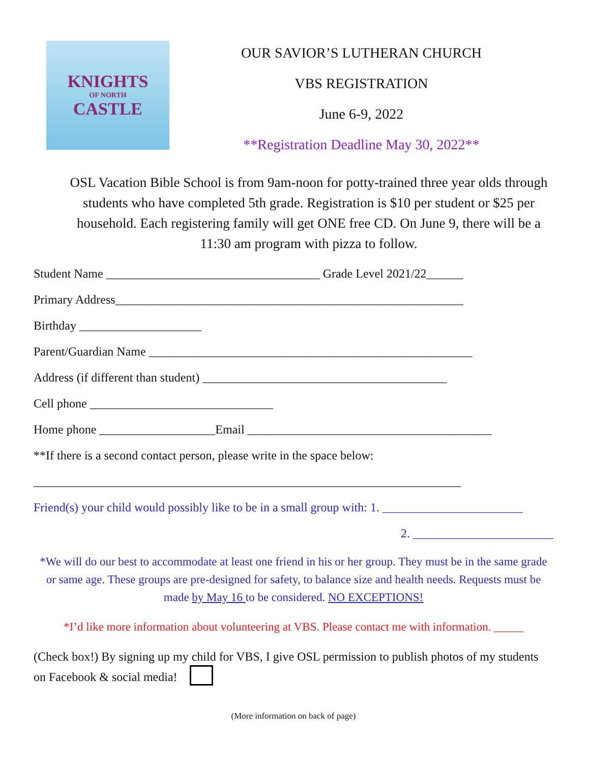KNIGHTS
OF NORTH
CASTLE
OUR SAVIOR’S LUTHERAN CHURCH
VBS REGISTRATION
June 6-9, 2022
**Registration Deadline May 30, 2022**
OSL Vacation Bible School is from 9am-noon for potty-trained three year olds through students who have completed 5th grade. Registration is $10 per student or $25 per household. Each registering family will get ONE free CD. On June 9, there will be a 11:30 am program with pizza to follow.
Student Name ___________________________________ Grade Level 2021/22______
Primary Address_________________________________________________________
Birthday ____________________
Parent/Guardian Name _____________________________________________________
Address (if different than student) ________________________________________
Cell phone ______________________________
Home phone ___________________Email ________________________________________
**If there is a second contact person, please write in the space below:
______________________________________________________________________
Friend(s) your child would possibly like to be in a small group with: 1. _______________________
2. _______________________
*We will do our best to accommodate at least one friend in his or her group. They must be in the same grade or same age. These groups are pre-designed for safety, to balance size and health needs. Requests must be made by May 16 to be considered. NO EXCEPTIONS!
*I’d like more information about volunteering at VBS. Please contact me with information. _____
(Check box!) By signing up my child for VBS, I give OSL permission to publish photos of my students on Facebook & social media!
(More information on back of page)